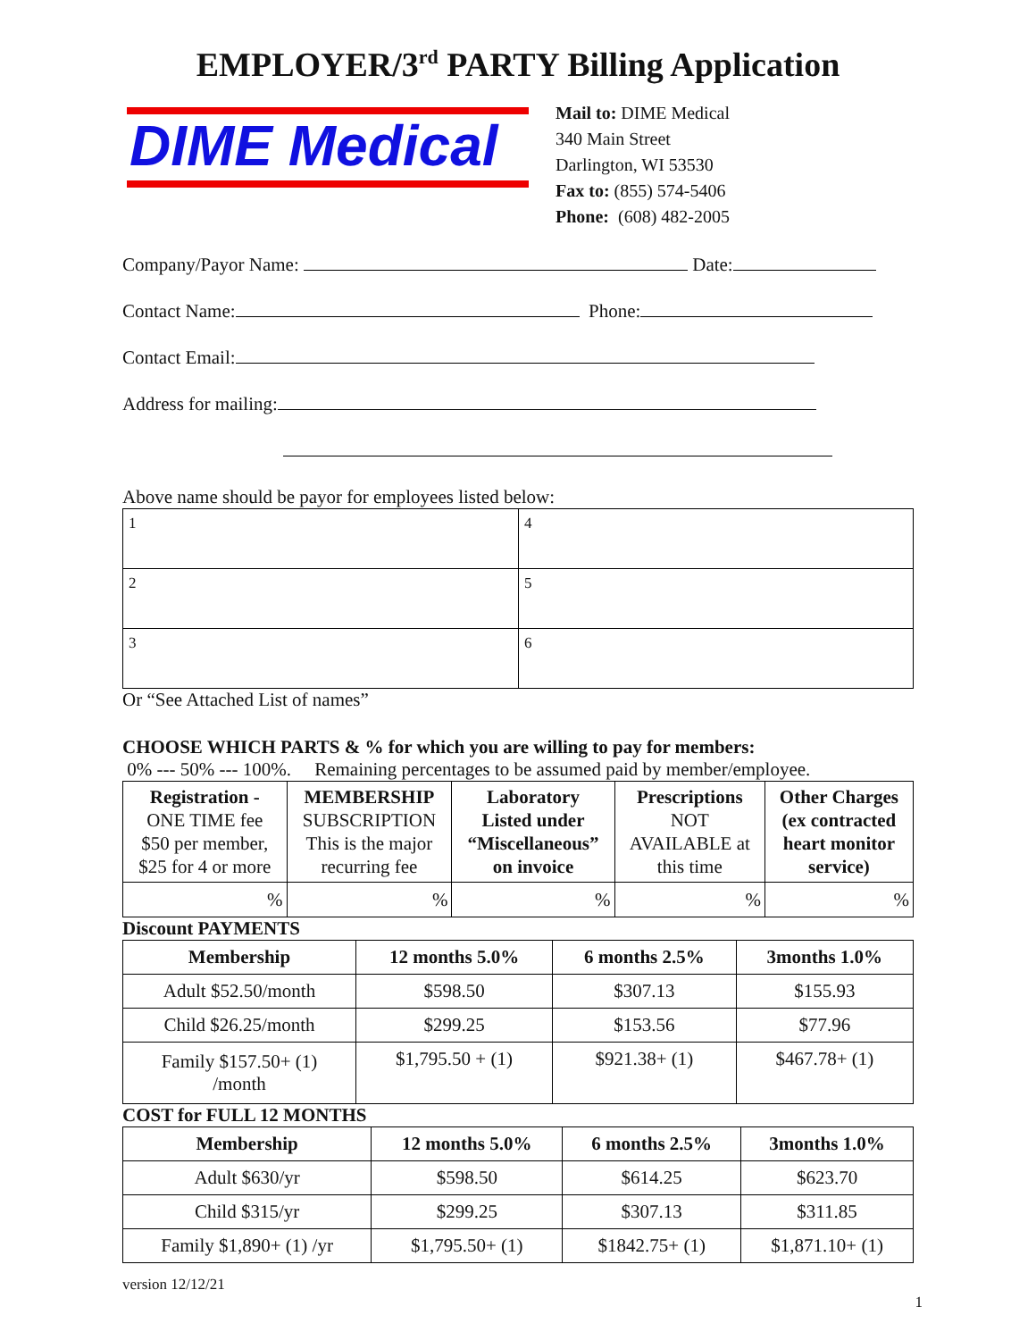EMPLOYER/3<sup>rd</sup> PARTY Billing Application
DIME Medical
Mail to: DIME Medical
340 Main Street
Darlington, WI 53530
Fax to: (855) 574-5406
Phone: (608) 482-2005
Company/Payor Name: Date:
Contact Name: Phone:
Contact Email:
Address for mailing:
Above name should be payor for employees listed below:
| 1 | 4 |
| 2 | 5 |
| 3 | 6 |
Or “See Attached List of names”
CHOOSE WHICH PARTS & % for which you are willing to pay for members:
0% --- 50% --- 100%. Remaining percentages to be assumed paid by member/employee.
| Registration - ONE TIME fee $50 per member, $25 for 4 or more | MEMBERSHIP SUBSCRIPTION This is the major recurring fee | Laboratory Listed under “Miscellaneous” on invoice | Prescriptions NOT AVAILABLE at this time | Other Charges (ex contracted heart monitor service) |
| % | % | % | % | % |
Discount PAYMENTS
| Membership | 12 months 5.0% | 6 months 2.5% | 3months 1.0% |
| --- | --- | --- | --- |
| Adult $52.50/month | $598.50 | $307.13 | $155.93 |
| Child $26.25/month | $299.25 | $153.56 | $77.96 |
| Family $157.50+ (1) /month | $1,795.50 + (1) | $921.38+ (1) | $467.78+ (1) |
COST for FULL 12 MONTHS
| Membership | 12 months 5.0% | 6 months 2.5% | 3months 1.0% |
| --- | --- | --- | --- |
| Adult $630/yr | $598.50 | $614.25 | $623.70 |
| Child $315/yr | $299.25 | $307.13 | $311.85 |
| Family $1,890+ (1) /yr | $1,795.50+ (1) | $1842.75+ (1) | $1,871.10+ (1) |
version 12/12/21
1